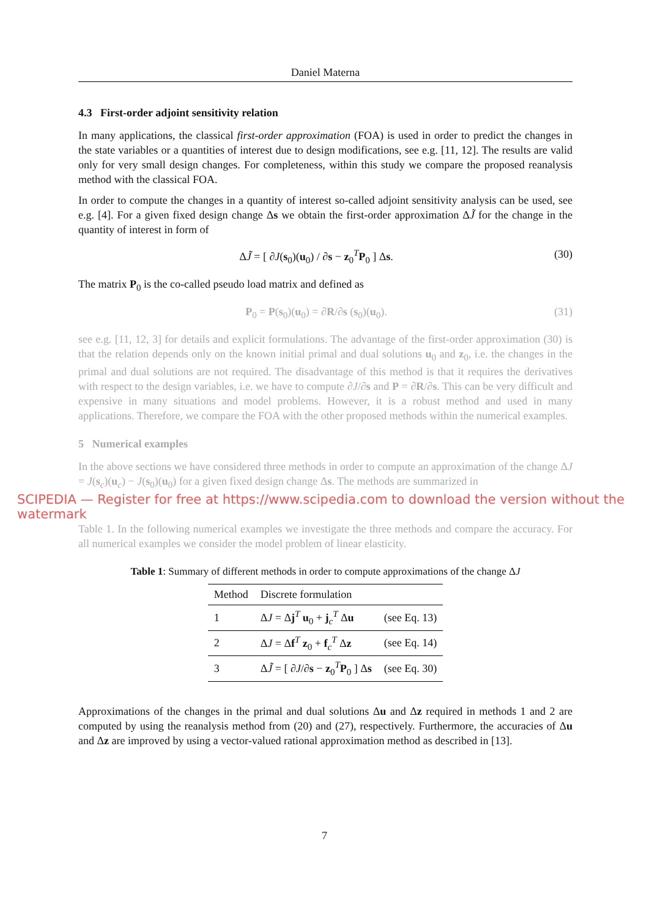Daniel Materna
4.3 First-order adjoint sensitivity relation
In many applications, the classical first-order approximation (FOA) is used in order to predict the changes in the state variables or a quantities of interest due to design modifications, see e.g. [11, 12]. The results are valid only for very small design changes. For completeness, within this study we compare the proposed reanalysis method with the classical FOA.
In order to compute the changes in a quantity of interest so-called adjoint sensitivity analysis can be used, see e.g. [4]. For a given fixed design change Δs we obtain the first-order approximation ΔJ̃ for the change in the quantity of interest in form of
ΔJ̃ = [ ∂J(s<sub>0</sub>)(u<sub>0</sub>) / ∂s − z<sub>0</sub><sup>T</sup>P<sub>0</sub> ] Δs. (30)
The matrix P<sub>0</sub> is the co-called pseudo load matrix and defined as
P<sub>0</sub> = P(s<sub>0</sub>)(u<sub>0</sub>) = ∂R/∂s (s<sub>0</sub>)(u<sub>0</sub>). (31)
see e.g. [11, 12, 3] for details and explicit formulations. The advantage of the first-order approximation (30) is that the relation depends only on the known initial primal and dual solutions u<sub>0</sub> and z<sub>0</sub>, i.e. the changes in the primal and dual solutions are not required. The disadvantage of this method is that it requires the derivatives with respect to the design variables, i.e. we have to compute ∂J/∂s and P = ∂R/∂s. This can be very difficult and expensive in many situations and model problems. However, it is a robust method and used in many applications. Therefore, we compare the FOA with the other proposed methods within the numerical examples.
5 Numerical examples
In the above sections we have considered three methods in order to compute an approximation of the change ΔJ = J(s<sub>c</sub>)(u<sub>c</sub>) − J(s<sub>0</sub>)(u<sub>0</sub>) for a given fixed design change Δs. The methods are summarized in
SCIPEDIA — Register for free at https://www.scipedia.com to download the version without the watermark
Table 1. In the following numerical examples we investigate the three methods and compare the accuracy. For all numerical examples we consider the model problem of linear elasticity.
Table 1: Summary of different methods in order to compute approximations of the change ΔJ
| Method | Discrete formulation | |
| --- | --- | --- |
| 1 | Δ J = Δ j<sup>T</sup> u<sub>0</sub> + j<sub>c</sub><sup>T</sup> Δ u | (see Eq. 13) |
| 2 | Δ J = Δ f<sup>T</sup> z<sub>0</sub> + f<sub>c</sub><sup>T</sup> Δ z | (see Eq. 14) |
| 3 | Δ J̃ = [ ∂ J /∂ s − z<sub>0</sub><sup>T</sup> P<sub>0</sub> ] Δ s | (see Eq. 30) |
Approximations of the changes in the primal and dual solutions Δu and Δz required in methods 1 and 2 are computed by using the reanalysis method from (20) and (27), respectively. Furthermore, the accuracies of Δu and Δz are improved by using a vector-valued rational approximation method as described in [13].
7